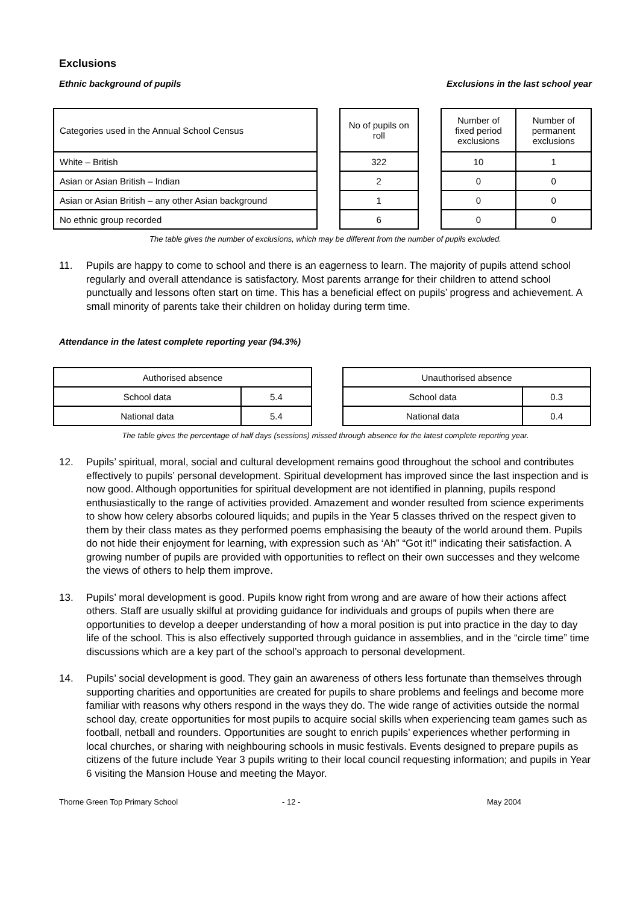Exclusions
Ethnic background of pupils Exclusions in the last school year
| Categories used in the Annual School Census |
| --- |
| White – British |
| Asian or Asian British – Indian |
| Asian or Asian British – any other Asian background |
| No ethnic group recorded |
| No of pupils on roll |
| --- |
| 322 |
| 2 |
| 1 |
| 6 |
| Number of fixed period exclusions | Number of permanent exclusions |
| --- | --- |
| 10 | 1 |
| 0 | 0 |
| 0 | 0 |
| 0 | 0 |
The table gives the number of exclusions, which may be different from the number of pupils excluded.
11. Pupils are happy to come to school and there is an eagerness to learn. The majority of pupils attend school regularly and overall attendance is satisfactory. Most parents arrange for their children to attend school punctually and lessons often start on time. This has a beneficial effect on pupils’ progress and achievement. A small minority of parents take their children on holiday during term time.
Attendance in the latest complete reporting year (94.3%)
| Authorised absence | |
| --- | --- |
| School data | 5.4 |
| National data | 5.4 |
| Unauthorised absence | |
| --- | --- |
| School data | 0.3 |
| National data | 0.4 |
The table gives the percentage of half days (sessions) missed through absence for the latest complete reporting year.
12. Pupils’ spiritual, moral, social and cultural development remains good throughout the school and contributes effectively to pupils’ personal development. Spiritual development has improved since the last inspection and is now good. Although opportunities for spiritual development are not identified in planning, pupils respond enthusiastically to the range of activities provided. Amazement and wonder resulted from science experiments to show how celery absorbs coloured liquids; and pupils in the Year 5 classes thrived on the respect given to them by their class mates as they performed poems emphasising the beauty of the world around them. Pupils do not hide their enjoyment for learning, with expression such as ‘Ah” “Got it!” indicating their satisfaction. A growing number of pupils are provided with opportunities to reflect on their own successes and they welcome the views of others to help them improve.
13. Pupils’ moral development is good. Pupils know right from wrong and are aware of how their actions affect others. Staff are usually skilful at providing guidance for individuals and groups of pupils when there are opportunities to develop a deeper understanding of how a moral position is put into practice in the day to day life of the school. This is also effectively supported through guidance in assemblies, and in the “circle time” time discussions which are a key part of the school’s approach to personal development.
14. Pupils’ social development is good. They gain an awareness of others less fortunate than themselves through supporting charities and opportunities are created for pupils to share problems and feelings and become more familiar with reasons why others respond in the ways they do. The wide range of activities outside the normal school day, create opportunities for most pupils to acquire social skills when experiencing team games such as football, netball and rounders. Opportunities are sought to enrich pupils’ experiences whether performing in local churches, or sharing with neighbouring schools in music festivals. Events designed to prepare pupils as citizens of the future include Year 3 pupils writing to their local council requesting information; and pupils in Year 6 visiting the Mansion House and meeting the Mayor.
Thorne Green Top Primary School - 12 - May 2004